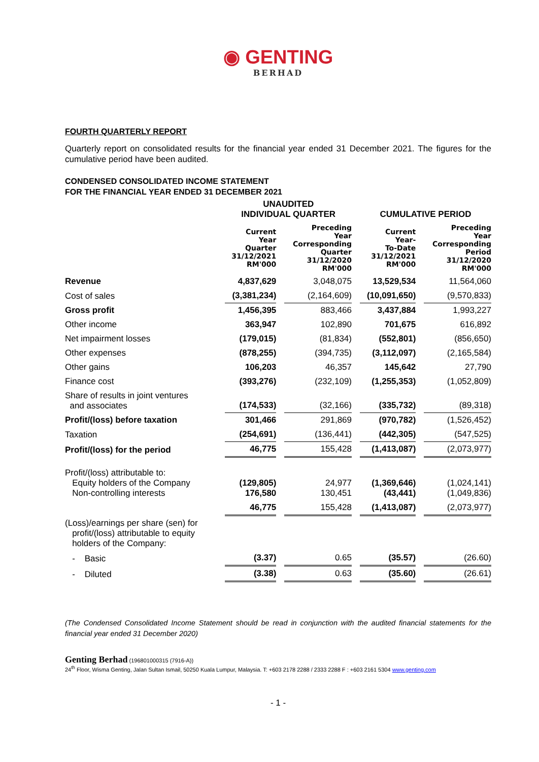◉ GENTING
BERHAD
FOURTH QUARTERLY REPORT
Quarterly report on consolidated results for the financial year ended 31 December 2021. The figures for the cumulative period have been audited.
CONDENSED CONSOLIDATED INCOME STATEMENT
FOR THE FINANCIAL YEAR ENDED 31 DECEMBER 2021
| | UNAUDITED INDIVIDUAL QUARTER | | CUMULATIVE PERIOD | |
| | Current Year Quarter 31/12/2021 RM'000 | Preceding Year Corresponding Quarter 31/12/2020 RM'000 | Current Year- To-Date 31/12/2021 RM'000 | Preceding Year Corresponding Period 31/12/2020 RM'000 |
| Revenue | 4,837,629 | 3,048,075 | 13,529,534 | 11,564,060 |
| Cost of sales | (3,381,234) | (2,164,609) | (10,091,650) | (9,570,833) |
| Gross profit | 1,456,395 | 883,466 | 3,437,884 | 1,993,227 |
| Other income | 363,947 | 102,890 | 701,675 | 616,892 |
| Net impairment losses | (179,015) | (81,834) | (552,801) | (856,650) |
| Other expenses | (878,255) | (394,735) | (3,112,097) | (2,165,584) |
| Other gains | 106,203 | 46,357 | 145,642 | 27,790 |
| Finance cost | (393,276) | (232,109) | (1,255,353) | (1,052,809) |
| Share of results in joint ventures and associates | (174,533) | (32,166) | (335,732) | (89,318) |
| Profit/(loss) before taxation | 301,466 | 291,869 | (970,782) | (1,526,452) |
| Taxation | (254,691) | (136,441) | (442,305) | (547,525) |
| Profit/(loss) for the period | 46,775 | 155,428 | (1,413,087) | (2,073,977) |
| Profit/(loss) attributable to: Equity holders of the Company Non-controlling interests | (129,805) 176,580 | 24,977 130,451 | (1,369,646) (43,441) | (1,024,141) (1,049,836) |
| | 46,775 | 155,428 | (1,413,087) | (2,073,977) |
| (Loss)/earnings per share (sen) for profit/(loss) attributable to equity holders of the Company: | | | | |
| - Basic | (3.37) | 0.65 | (35.57) | (26.60) |
| - Diluted | (3.38) | 0.63 | (35.60) | (26.61) |
(The Condensed Consolidated Income Statement should be read in conjunction with the audited financial statements for the financial year ended 31 December 2020)
Genting Berhad (196801000315 (7916-A))
24<sup>th</sup> Floor, Wisma Genting, Jalan Sultan Ismail, 50250 Kuala Lumpur, Malaysia. T: +603 2178 2288 / 2333 2288 F : +603 2161 5304 www.genting.com
- 1 -